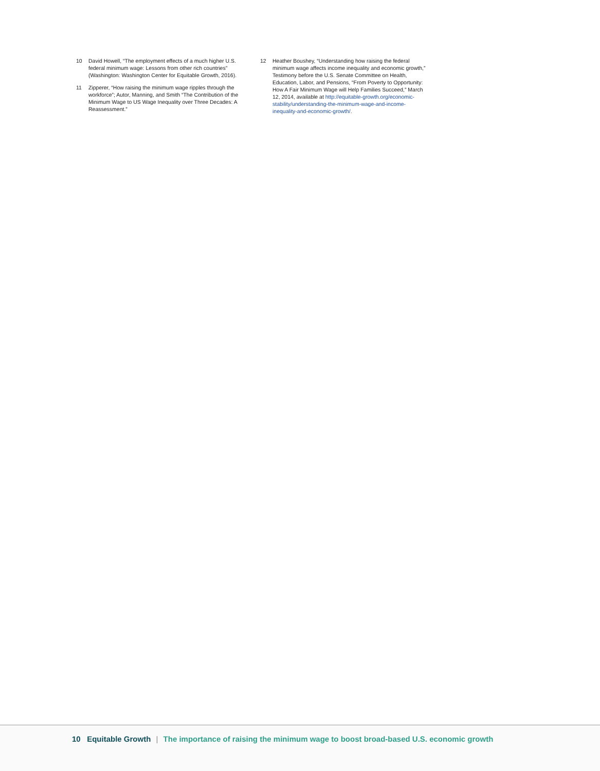10 David Howell, “The employment effects of a much higher U.S. federal minimum wage: Lessons from other rich countries” (Washington: Washington Center for Equitable Growth, 2016).
11 Zipperer, “How raising the minimum wage ripples through the workforce”; Autor, Manning, and Smith “The Contribution of the Minimum Wage to US Wage Inequality over Three Decades: A Reassessment.”
12 Heather Boushey, “Understanding how raising the federal minimum wage affects income inequality and economic growth,” Testimony before the U.S. Senate Committee on Health, Education, Labor, and Pensions, “From Poverty to Opportunity: How A Fair Minimum Wage will Help Families Succeed,” March 12, 2014, available at http://equitable-growth.org/economic-stability/understanding-the-minimum-wage-and-income-inequality-and-economic-growth/.
10 Equitable Growth | The importance of raising the minimum wage to boost broad-based U.S. economic growth